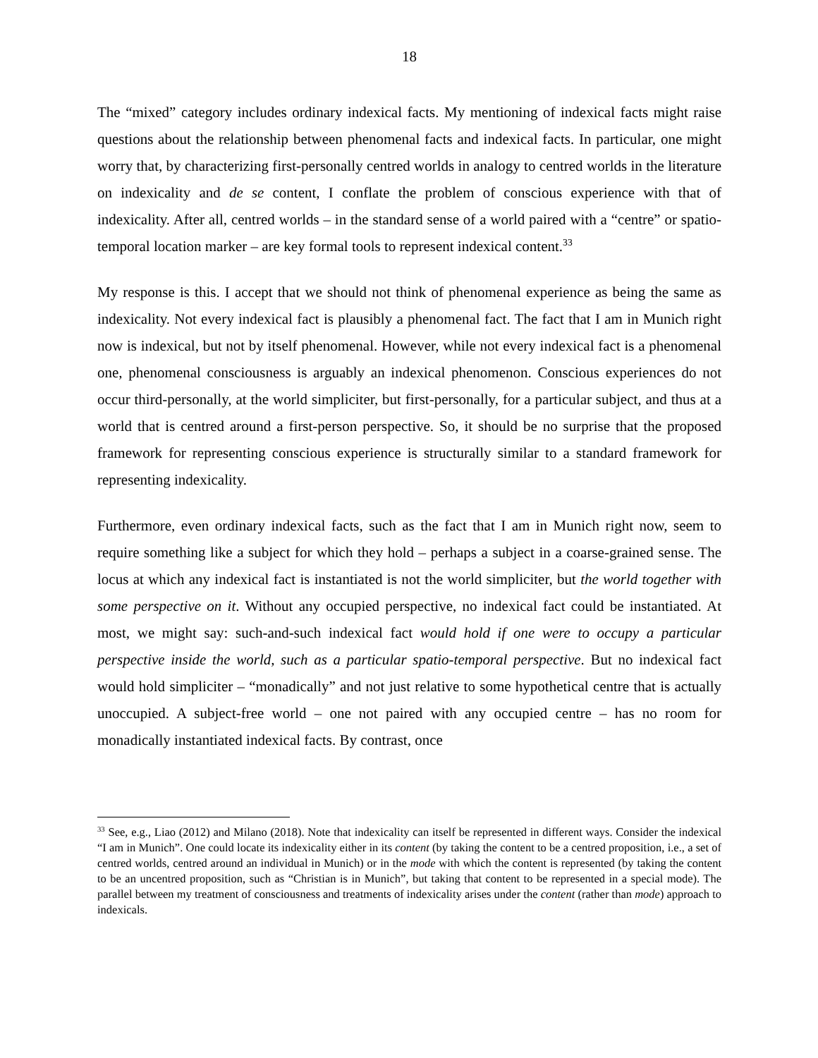18
The “mixed” category includes ordinary indexical facts. My mentioning of indexical facts might raise questions about the relationship between phenomenal facts and indexical facts. In particular, one might worry that, by characterizing first-personally centred worlds in analogy to centred worlds in the literature on indexicality and de se content, I conflate the problem of conscious experience with that of indexicality. After all, centred worlds – in the standard sense of a world paired with a “centre” or spatio-temporal location marker – are key formal tools to represent indexical content.<sup>33</sup>
My response is this. I accept that we should not think of phenomenal experience as being the same as indexicality. Not every indexical fact is plausibly a phenomenal fact. The fact that I am in Munich right now is indexical, but not by itself phenomenal. However, while not every indexical fact is a phenomenal one, phenomenal consciousness is arguably an indexical phenomenon. Conscious experiences do not occur third-personally, at the world simpliciter, but first-personally, for a particular subject, and thus at a world that is centred around a first-person perspective. So, it should be no surprise that the proposed framework for representing conscious experience is structurally similar to a standard framework for representing indexicality.
Furthermore, even ordinary indexical facts, such as the fact that I am in Munich right now, seem to require something like a subject for which they hold – perhaps a subject in a coarse-grained sense. The locus at which any indexical fact is instantiated is not the world simpliciter, but the world together with some perspective on it. Without any occupied perspective, no indexical fact could be instantiated. At most, we might say: such-and-such indexical fact would hold if one were to occupy a particular perspective inside the world, such as a particular spatio-temporal perspective. But no indexical fact would hold simpliciter – “monadically” and not just relative to some hypothetical centre that is actually unoccupied. A subject-free world – one not paired with any occupied centre – has no room for monadically instantiated indexical facts. By contrast, once
<sup>33</sup> See, e.g., Liao (2012) and Milano (2018). Note that indexicality can itself be represented in different ways. Consider the indexical “I am in Munich”. One could locate its indexicality either in its content (by taking the content to be a centred proposition, i.e., a set of centred worlds, centred around an individual in Munich) or in the mode with which the content is represented (by taking the content to be an uncentred proposition, such as “Christian is in Munich”, but taking that content to be represented in a special mode). The parallel between my treatment of consciousness and treatments of indexicality arises under the content (rather than mode) approach to indexicals.